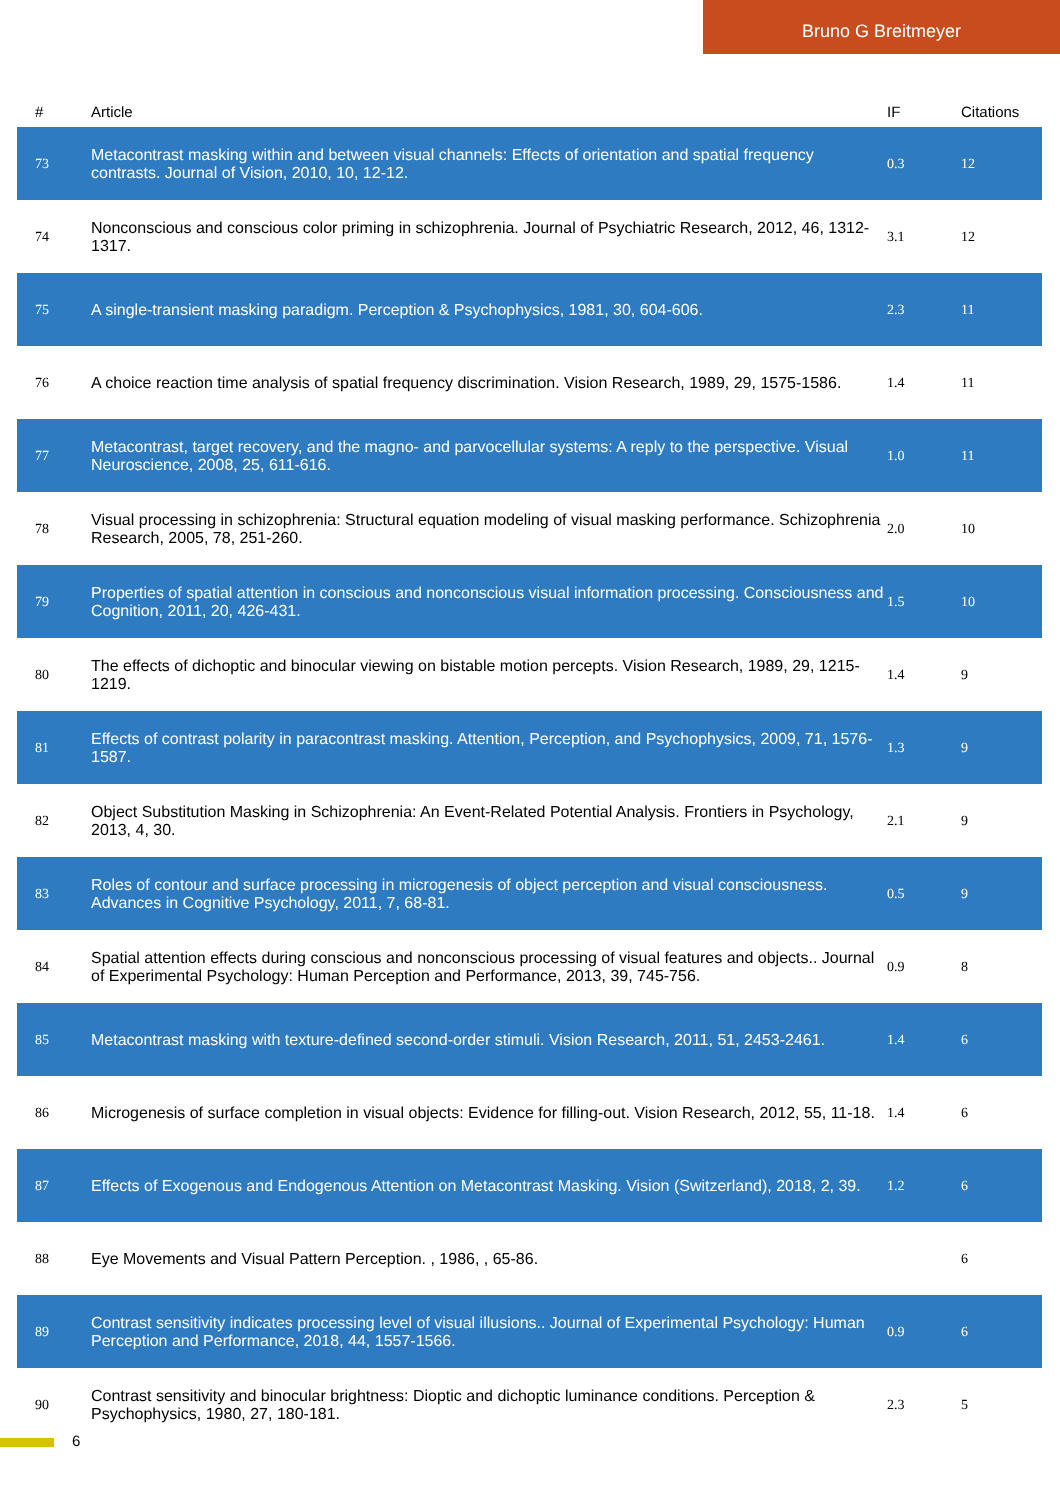Bruno G Breitmeyer
| # | Article | IF | Citations |
| --- | --- | --- | --- |
| 73 | Metacontrast masking within and between visual channels: Effects of orientation and spatial frequency contrasts. Journal of Vision, 2010, 10, 12-12. | 0.3 | 12 |
| 74 | Nonconscious and conscious color priming in schizophrenia. Journal of Psychiatric Research, 2012, 46, 1312-1317. | 3.1 | 12 |
| 75 | A single-transient masking paradigm. Perception & Psychophysics, 1981, 30, 604-606. | 2.3 | 11 |
| 76 | A choice reaction time analysis of spatial frequency discrimination. Vision Research, 1989, 29, 1575-1586. | 1.4 | 11 |
| 77 | Metacontrast, target recovery, and the magno- and parvocellular systems: A reply to the perspective. Visual Neuroscience, 2008, 25, 611-616. | 1.0 | 11 |
| 78 | Visual processing in schizophrenia: Structural equation modeling of visual masking performance. Schizophrenia Research, 2005, 78, 251-260. | 2.0 | 10 |
| 79 | Properties of spatial attention in conscious and nonconscious visual information processing. Consciousness and Cognition, 2011, 20, 426-431. | 1.5 | 10 |
| 80 | The effects of dichoptic and binocular viewing on bistable motion percepts. Vision Research, 1989, 29, 1215-1219. | 1.4 | 9 |
| 81 | Effects of contrast polarity in paracontrast masking. Attention, Perception, and Psychophysics, 2009, 71, 1576-1587. | 1.3 | 9 |
| 82 | Object Substitution Masking in Schizophrenia: An Event-Related Potential Analysis. Frontiers in Psychology, 2013, 4, 30. | 2.1 | 9 |
| 83 | Roles of contour and surface processing in microgenesis of object perception and visual consciousness. Advances in Cognitive Psychology, 2011, 7, 68-81. | 0.5 | 9 |
| 84 | Spatial attention effects during conscious and nonconscious processing of visual features and objects.. Journal of Experimental Psychology: Human Perception and Performance, 2013, 39, 745-756. | 0.9 | 8 |
| 85 | Metacontrast masking with texture-defined second-order stimuli. Vision Research, 2011, 51, 2453-2461. | 1.4 | 6 |
| 86 | Microgenesis of surface completion in visual objects: Evidence for filling-out. Vision Research, 2012, 55, 11-18. | 1.4 | 6 |
| 87 | Effects of Exogenous and Endogenous Attention on Metacontrast Masking. Vision (Switzerland), 2018, 2, 39. | 1.2 | 6 |
| 88 | Eye Movements and Visual Pattern Perception. , 1986, , 65-86. | | 6 |
| 89 | Contrast sensitivity indicates processing level of visual illusions.. Journal of Experimental Psychology: Human Perception and Performance, 2018, 44, 1557-1566. | 0.9 | 6 |
| 90 | Contrast sensitivity and binocular brightness: Dioptic and dichoptic luminance conditions. Perception & Psychophysics, 1980, 27, 180-181. | 2.3 | 5 |
6